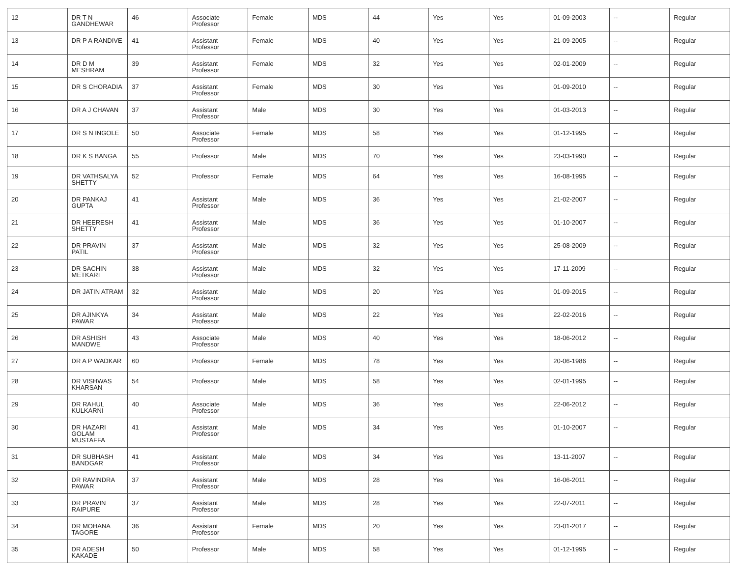| 12 | DR T N GANDHEWAR | 46 | Associate Professor | Female | MDS | 44 | Yes | Yes | 01-09-2003 | -- | Regular |
| 13 | DR P A RANDIVE | 41 | Assistant Professor | Female | MDS | 40 | Yes | Yes | 21-09-2005 | -- | Regular |
| 14 | DR D M MESHRAM | 39 | Assistant Professor | Female | MDS | 32 | Yes | Yes | 02-01-2009 | -- | Regular |
| 15 | DR S CHORADIA | 37 | Assistant Professor | Female | MDS | 30 | Yes | Yes | 01-09-2010 | -- | Regular |
| 16 | DR A J CHAVAN | 37 | Assistant Professor | Male | MDS | 30 | Yes | Yes | 01-03-2013 | -- | Regular |
| 17 | DR S N INGOLE | 50 | Associate Professor | Female | MDS | 58 | Yes | Yes | 01-12-1995 | -- | Regular |
| 18 | DR K S BANGA | 55 | Professor | Male | MDS | 70 | Yes | Yes | 23-03-1990 | -- | Regular |
| 19 | DR VATHSALYA SHETTY | 52 | Professor | Female | MDS | 64 | Yes | Yes | 16-08-1995 | -- | Regular |
| 20 | DR PANKAJ GUPTA | 41 | Assistant Professor | Male | MDS | 36 | Yes | Yes | 21-02-2007 | -- | Regular |
| 21 | DR HEERESH SHETTY | 41 | Assistant Professor | Male | MDS | 36 | Yes | Yes | 01-10-2007 | -- | Regular |
| 22 | DR PRAVIN PATIL | 37 | Assistant Professor | Male | MDS | 32 | Yes | Yes | 25-08-2009 | -- | Regular |
| 23 | DR SACHIN METKARI | 38 | Assistant Professor | Male | MDS | 32 | Yes | Yes | 17-11-2009 | -- | Regular |
| 24 | DR JATIN ATRAM | 32 | Assistant Professor | Male | MDS | 20 | Yes | Yes | 01-09-2015 | -- | Regular |
| 25 | DR AJINKYA PAWAR | 34 | Assistant Professor | Male | MDS | 22 | Yes | Yes | 22-02-2016 | -- | Regular |
| 26 | DR ASHISH MANDWE | 43 | Associate Professor | Male | MDS | 40 | Yes | Yes | 18-06-2012 | -- | Regular |
| 27 | DR A P WADKAR | 60 | Professor | Female | MDS | 78 | Yes | Yes | 20-06-1986 | -- | Regular |
| 28 | DR VISHWAS KHARSAN | 54 | Professor | Male | MDS | 58 | Yes | Yes | 02-01-1995 | -- | Regular |
| 29 | DR RAHUL KULKARNI | 40 | Associate Professor | Male | MDS | 36 | Yes | Yes | 22-06-2012 | -- | Regular |
| 30 | DR HAZARI GOLAM MUSTAFFA | 41 | Assistant Professor | Male | MDS | 34 | Yes | Yes | 01-10-2007 | -- | Regular |
| 31 | DR SUBHASH BANDGAR | 41 | Assistant Professor | Male | MDS | 34 | Yes | Yes | 13-11-2007 | -- | Regular |
| 32 | DR RAVINDRA PAWAR | 37 | Assistant Professor | Male | MDS | 28 | Yes | Yes | 16-06-2011 | -- | Regular |
| 33 | DR PRAVIN RAIPURE | 37 | Assistant Professor | Male | MDS | 28 | Yes | Yes | 22-07-2011 | -- | Regular |
| 34 | DR MOHANA TAGORE | 36 | Assistant Professor | Female | MDS | 20 | Yes | Yes | 23-01-2017 | -- | Regular |
| 35 | DR ADESH KAKADE | 50 | Professor | Male | MDS | 58 | Yes | Yes | 01-12-1995 | -- | Regular |